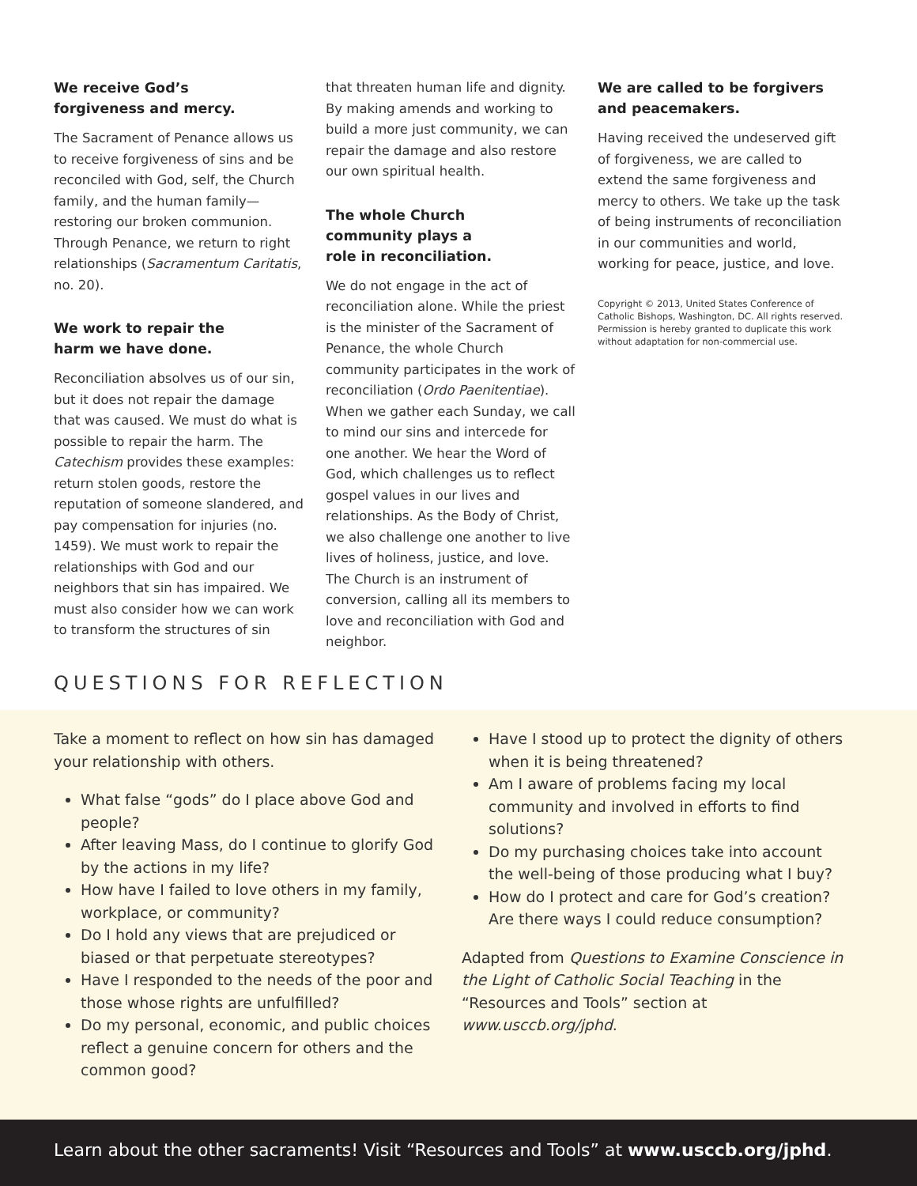We receive God’s
forgiveness and mercy.
The Sacrament of Penance allows us to receive forgiveness of sins and be reconciled with God, self, the Church family, and the human family—restoring our broken communion. Through Penance, we return to right relationships (Sacramentum Caritatis, no. 20).
We work to repair the
harm we have done.
Reconciliation absolves us of our sin, but it does not repair the damage that was caused. We must do what is possible to repair the harm. The Catechism provides these examples: return stolen goods, restore the reputation of someone slandered, and pay compensation for injuries (no. 1459). We must work to repair the relationships with God and our neighbors that sin has impaired. We must also consider how we can work to transform the structures of sin
that threaten human life and dignity. By making amends and working to build a more just community, we can repair the damage and also restore our own spiritual health.
The whole Church
community plays a
role in reconciliation.
We do not engage in the act of reconciliation alone. While the priest is the minister of the Sacrament of Penance, the whole Church community participates in the work of reconciliation (Ordo Paenitentiae). When we gather each Sunday, we call to mind our sins and intercede for one another. We hear the Word of God, which challenges us to reflect gospel values in our lives and relationships. As the Body of Christ, we also challenge one another to live lives of holiness, justice, and love. The Church is an instrument of conversion, calling all its members to love and reconciliation with God and neighbor.
We are called to be forgivers
and peacemakers.
Having received the undeserved gift of forgiveness, we are called to extend the same forgiveness and mercy to others. We take up the task of being instruments of reconciliation in our communities and world, working for peace, justice, and love.
Copyright © 2013, United States Conference of Catholic Bishops, Washington, DC. All rights reserved. Permission is hereby granted to duplicate this work without adaptation for non-commercial use.
QUESTIONS FOR REFLECTION
Take a moment to reflect on how sin has damaged your relationship with others.
What false “gods” do I place above God and people?
After leaving Mass, do I continue to glorify God by the actions in my life?
How have I failed to love others in my family, workplace, or community?
Do I hold any views that are prejudiced or biased or that perpetuate stereotypes?
Have I responded to the needs of the poor and those whose rights are unfulfilled?
Do my personal, economic, and public choices reflect a genuine concern for others and the common good?
Have I stood up to protect the dignity of others when it is being threatened?
Am I aware of problems facing my local community and involved in efforts to find solutions?
Do my purchasing choices take into account the well-being of those producing what I buy?
How do I protect and care for God’s creation? Are there ways I could reduce consumption?
Adapted from Questions to Examine Conscience in the Light of Catholic Social Teaching in the “Resources and Tools” section at www.usccb.org/jphd.
Learn about the other sacraments! Visit “Resources and Tools” at www.usccb.org/jphd.